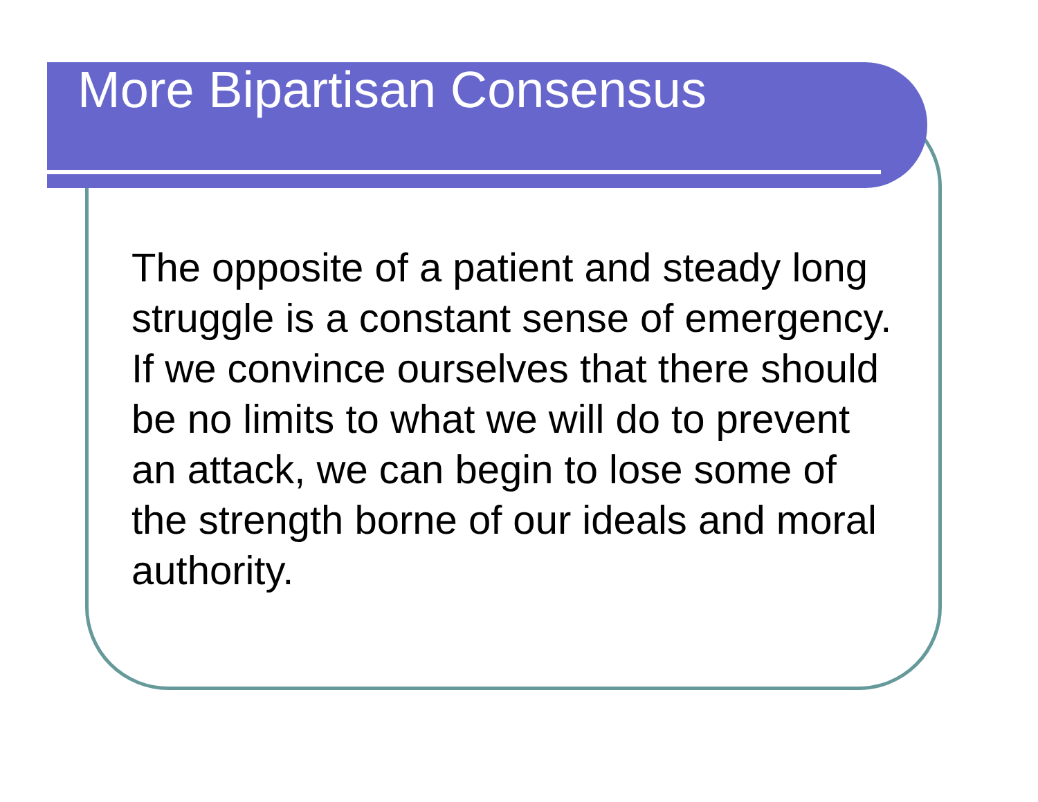More Bipartisan Consensus
The opposite of a patient and steady long struggle is a constant sense of emergency. If we convince ourselves that there should be no limits to what we will do to prevent an attack, we can begin to lose some of the strength borne of our ideals and moral authority.